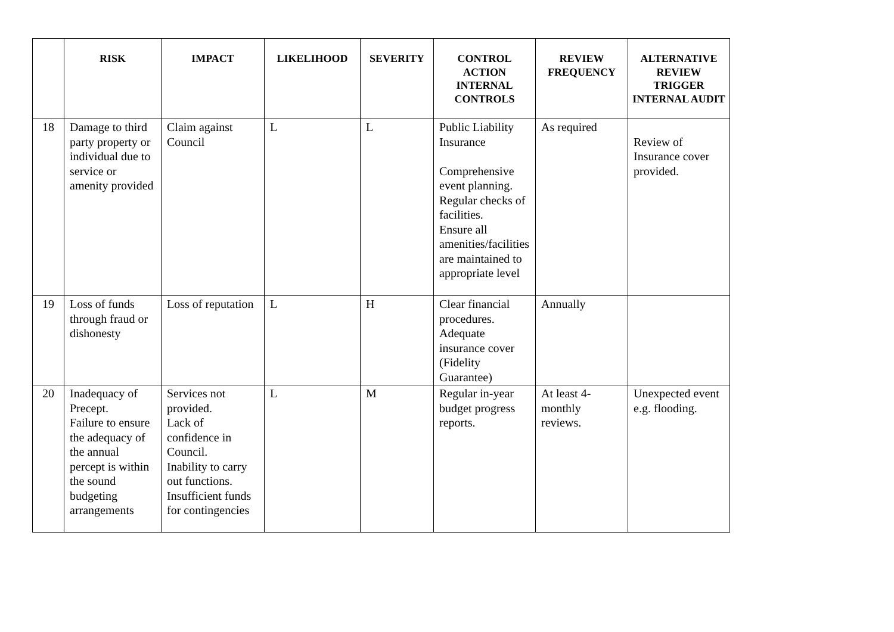| | RISK | IMPACT | LIKELIHOOD | SEVERITY | CONTROL ACTION INTERNAL CONTROLS | REVIEW FREQUENCY | ALTERNATIVE REVIEW TRIGGER INTERNAL AUDIT |
| --- | --- | --- | --- | --- | --- | --- | --- |
| 18 | Damage to third party property or individual due to service or amenity provided | Claim against Council | L | L | Public Liability Insurance Comprehensive event planning. Regular checks of facilities. Ensure all amenities/facilities are maintained to appropriate level | As required | Review of Insurance cover provided. |
| 19 | Loss of funds through fraud or dishonesty | Loss of reputation | L | H | Clear financial procedures. Adequate insurance cover (Fidelity Guarantee) | Annually | |
| 20 | Inadequacy of Precept. Failure to ensure the adequacy of the annual percept is within the sound budgeting arrangements | Services not provided. Lack of confidence in Council. Inability to carry out functions. Insufficient funds for contingencies | L | M | Regular in-year budget progress reports. | At least 4-monthly reviews. | Unexpected event e.g. flooding. |